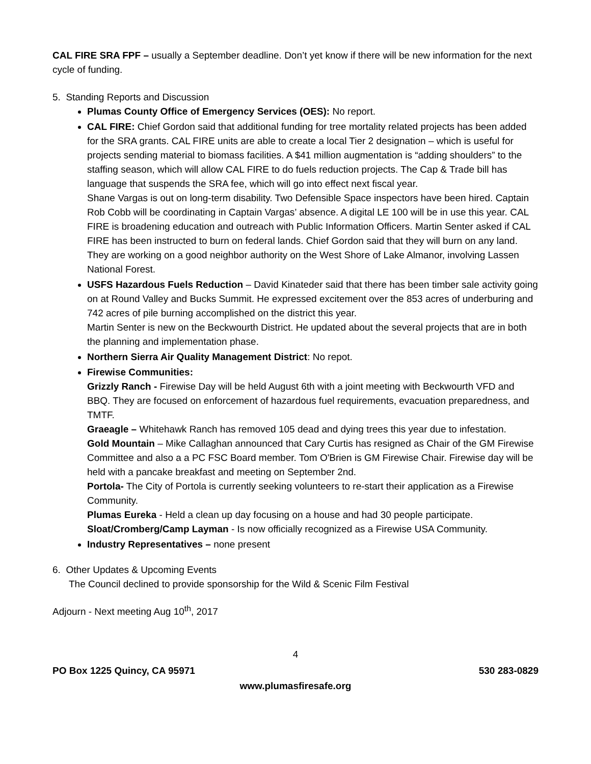CAL FIRE SRA FPF – usually a September deadline. Don’t yet know if there will be new information for the next cycle of funding.
5. Standing Reports and Discussion
Plumas County Office of Emergency Services (OES): No report.
CAL FIRE: Chief Gordon said that additional funding for tree mortality related projects has been added for the SRA grants. CAL FIRE units are able to create a local Tier 2 designation – which is useful for projects sending material to biomass facilities. A $41 million augmentation is “adding shoulders” to the staffing season, which will allow CAL FIRE to do fuels reduction projects. The Cap & Trade bill has language that suspends the SRA fee, which will go into effect next fiscal year.
Shane Vargas is out on long-term disability. Two Defensible Space inspectors have been hired. Captain Rob Cobb will be coordinating in Captain Vargas’ absence. A digital LE 100 will be in use this year. CAL FIRE is broadening education and outreach with Public Information Officers. Martin Senter asked if CAL FIRE has been instructed to burn on federal lands. Chief Gordon said that they will burn on any land. They are working on a good neighbor authority on the West Shore of Lake Almanor, involving Lassen National Forest.
USFS Hazardous Fuels Reduction – David Kinateder said that there has been timber sale activity going on at Round Valley and Bucks Summit. He expressed excitement over the 853 acres of underburing and 742 acres of pile burning accomplished on the district this year.
Martin Senter is new on the Beckwourth District. He updated about the several projects that are in both the planning and implementation phase.
Northern Sierra Air Quality Management District: No repot.
Firewise Communities:
Grizzly Ranch - Firewise Day will be held August 6th with a joint meeting with Beckwourth VFD and BBQ. They are focused on enforcement of hazardous fuel requirements, evacuation preparedness, and TMTF.
Graeagle – Whitehawk Ranch has removed 105 dead and dying trees this year due to infestation.
Gold Mountain – Mike Callaghan announced that Cary Curtis has resigned as Chair of the GM Firewise Committee and also a a PC FSC Board member. Tom O'Brien is GM Firewise Chair. Firewise day will be held with a pancake breakfast and meeting on September 2nd.
Portola- The City of Portola is currently seeking volunteers to re-start their application as a Firewise Community.
Plumas Eureka - Held a clean up day focusing on a house and had 30 people participate.
Sloat/Cromberg/Camp Layman - Is now officially recognized as a Firewise USA Community.
Industry Representatives – none present
6. Other Updates & Upcoming Events
The Council declined to provide sponsorship for the Wild & Scenic Film Festival
Adjourn - Next meeting Aug 10<sup>th</sup>, 2017
4
PO Box 1225 Quincy, CA 95971 530 283-0829
www.plumasfiresafe.org